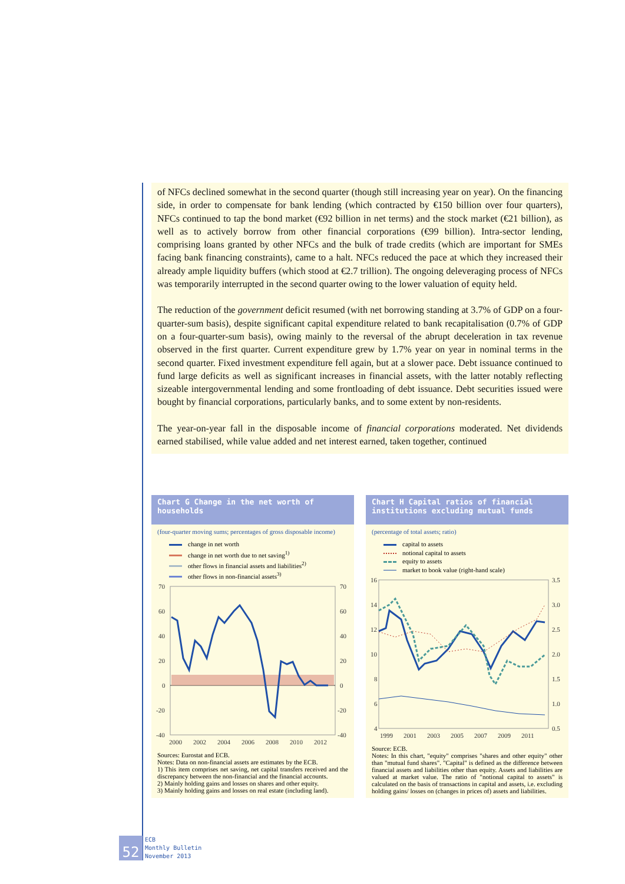of NFCs declined somewhat in the second quarter (though still increasing year on year). On the financing side, in order to compensate for bank lending (which contracted by €150 billion over four quarters), NFCs continued to tap the bond market (€92 billion in net terms) and the stock market (€21 billion), as well as to actively borrow from other financial corporations (€99 billion). Intra-sector lending, comprising loans granted by other NFCs and the bulk of trade credits (which are important for SMEs facing bank financing constraints), came to a halt. NFCs reduced the pace at which they increased their already ample liquidity buffers (which stood at €2.7 trillion). The ongoing deleveraging process of NFCs was temporarily interrupted in the second quarter owing to the lower valuation of equity held.
The reduction of the government deficit resumed (with net borrowing standing at 3.7% of GDP on a four-quarter-sum basis), despite significant capital expenditure related to bank recapitalisation (0.7% of GDP on a four-quarter-sum basis), owing mainly to the reversal of the abrupt deceleration in tax revenue observed in the first quarter. Current expenditure grew by 1.7% year on year in nominal terms in the second quarter. Fixed investment expenditure fell again, but at a slower pace. Debt issuance continued to fund large deficits as well as significant increases in financial assets, with the latter notably reflecting sizeable intergovernmental lending and some frontloading of debt issuance. Debt securities issued were bought by financial corporations, particularly banks, and to some extent by non-residents.
The year-on-year fall in the disposable income of financial corporations moderated. Net dividends earned stabilised, while value added and net interest earned, taken together, continued
Chart G Change in the net worth of households
(four-quarter moving sums; percentages of gross disposable income)
change in net worth
change in net worth due to net saving<sup>1)</sup>
other flows in financial assets and liabilities<sup>2)</sup>
other flows in non-financial assets<sup>3)</sup>
70
60
40
20
0
-20
-40
70
60
40
20
0
-20
-40
2000
2002
2004
2006
2008
2010
2012
Sources: Eurostat and ECB.
Notes: Data on non-financial assets are estimates by the ECB.
1) This item comprises net saving, net capital transfers received and the discrepancy between the non-financial and the financial accounts.
2) Mainly holding gains and losses on shares and other equity.
3) Mainly holding gains and losses on real estate (including land).
Chart H Capital ratios of financial institutions excluding mutual funds
(percentage of total assets; ratio)
capital to assets
notional capital to assets
equity to assets
market to book value (right-hand scale)
16
14
12
10
8
6
4
3.5
3.0
2.5
2.0
1.5
1.0
0.5
1999
2001
2003
2005
2007
2009
2011
Source: ECB.
Notes: In this chart, "equity" comprises "shares and other equity" other than "mutual fund shares". "Capital" is defined as the difference between financial assets and liabilities other than equity. Assets and liabilities are valued at market value. The ratio of "notional capital to assets" is calculated on the basis of transactions in capital and assets, i.e. excluding holding gains/ losses on (changes in prices of) assets and liabilities.
52
ECB
Monthly Bulletin
November 2013